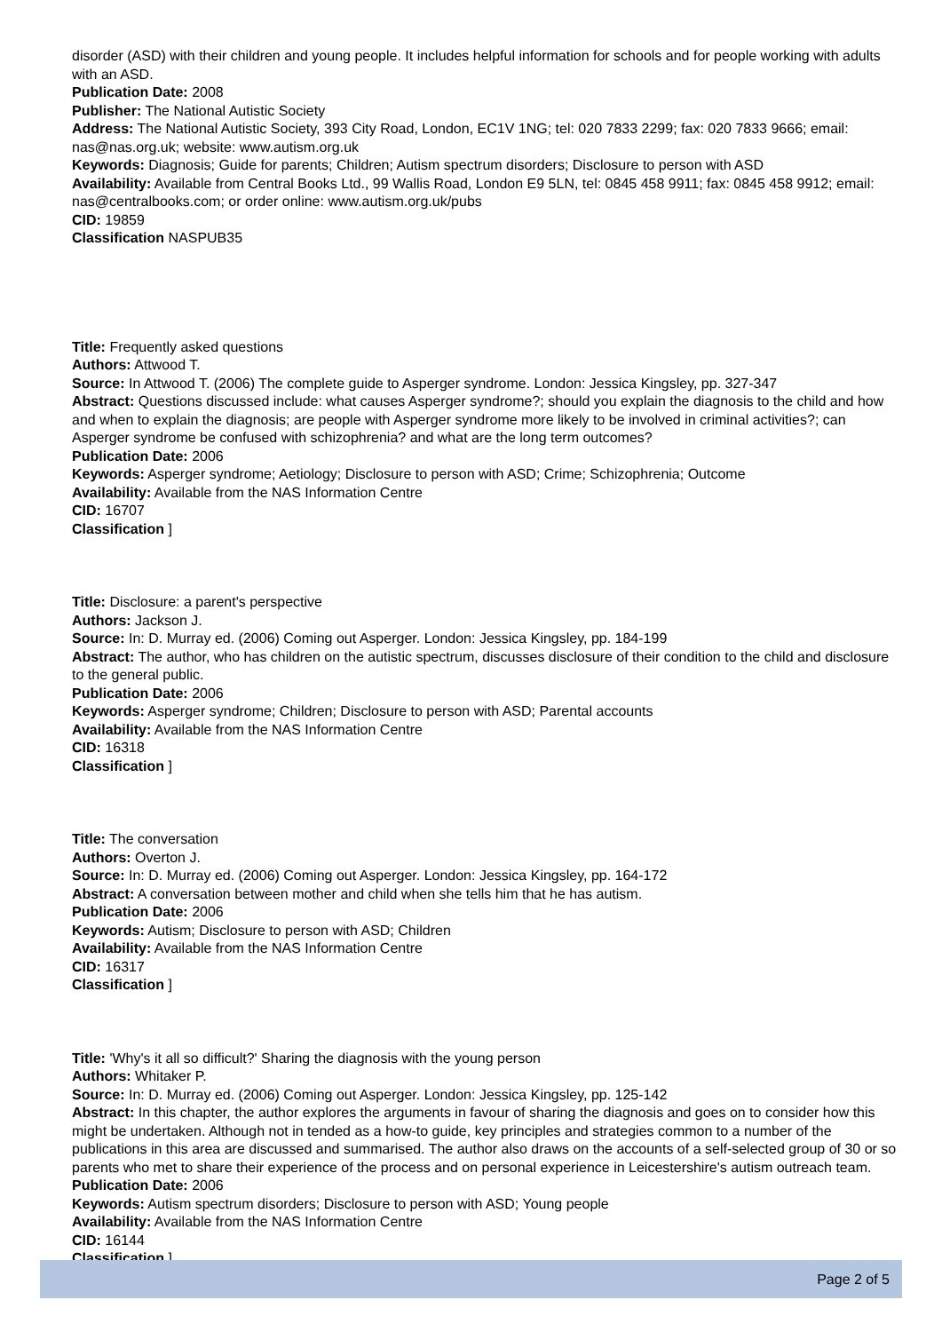disorder (ASD) with their children and young people. It includes helpful information for schools and for people working with adults with an ASD.
Publication Date: 2008
Publisher: The National Autistic Society
Address: The National Autistic Society, 393 City Road, London, EC1V 1NG; tel: 020 7833 2299; fax: 020 7833 9666; email: nas@nas.org.uk; website: www.autism.org.uk
Keywords: Diagnosis; Guide for parents; Children; Autism spectrum disorders; Disclosure to person with ASD
Availability: Available from Central Books Ltd., 99 Wallis Road, London E9 5LN, tel: 0845 458 9911; fax: 0845 458 9912; email: nas@centralbooks.com; or order online: www.autism.org.uk/pubs
CID: 19859
Classification NASPUB35
Title: Frequently asked questions
Authors: Attwood T.
Source: In Attwood T. (2006) The complete guide to Asperger syndrome. London: Jessica Kingsley, pp. 327-347
Abstract: Questions discussed include: what causes Asperger syndrome?; should you explain the diagnosis to the child and how and when to explain the diagnosis; are people with Asperger syndrome more likely to be involved in criminal activities?; can Asperger syndrome be confused with schizophrenia? and what are the long term outcomes?
Publication Date: 2006
Keywords: Asperger syndrome; Aetiology; Disclosure to person with ASD; Crime; Schizophrenia; Outcome
Availability: Available from the NAS Information Centre
CID: 16707
Classification ]
Title: Disclosure: a parent's perspective
Authors: Jackson J.
Source: In: D. Murray ed. (2006) Coming out Asperger. London: Jessica Kingsley, pp. 184-199
Abstract: The author, who has children on the autistic spectrum, discusses disclosure of their condition to the child and disclosure to the general public.
Publication Date: 2006
Keywords: Asperger syndrome; Children; Disclosure to person with ASD; Parental accounts
Availability: Available from the NAS Information Centre
CID: 16318
Classification ]
Title: The conversation
Authors: Overton J.
Source: In: D. Murray ed. (2006) Coming out Asperger. London: Jessica Kingsley, pp. 164-172
Abstract: A conversation between mother and child when she tells him that he has autism.
Publication Date: 2006
Keywords: Autism; Disclosure to person with ASD; Children
Availability: Available from the NAS Information Centre
CID: 16317
Classification ]
Title: 'Why's it all so difficult?' Sharing the diagnosis with the young person
Authors: Whitaker P.
Source: In: D. Murray ed. (2006) Coming out Asperger. London: Jessica Kingsley, pp. 125-142
Abstract: In this chapter, the author explores the arguments in favour of sharing the diagnosis and goes on to consider how this might be undertaken. Although not in tended as a how-to guide, key principles and strategies common to a number of the publications in this area are discussed and summarised. The author also draws on the accounts of a self-selected group of 30 or so parents who met to share their experience of the process and on personal experience in Leicestershire's autism outreach team.
Publication Date: 2006
Keywords: Autism spectrum disorders; Disclosure to person with ASD; Young people
Availability: Available from the NAS Information Centre
CID: 16144
Classification ]
Page 2 of 5